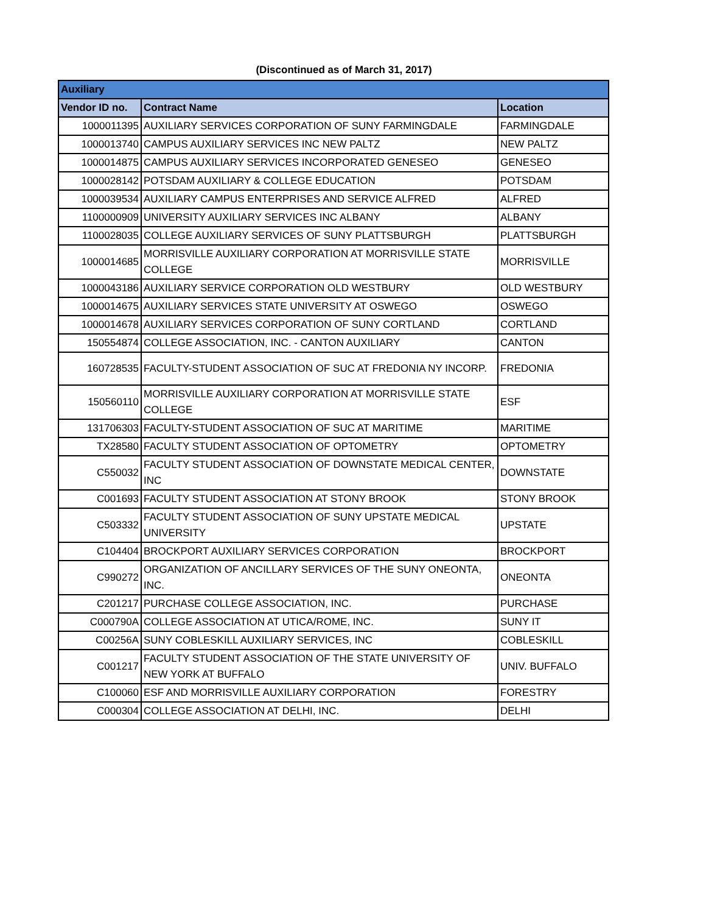(Discontinued as of March 31, 2017)
| Auxiliary | | |
| --- | --- | --- |
| Vendor ID no. | Contract Name | Location |
| 1000011395 | AUXILIARY SERVICES CORPORATION OF SUNY FARMINGDALE | FARMINGDALE |
| 1000013740 | CAMPUS AUXILIARY SERVICES INC NEW PALTZ | NEW PALTZ |
| 1000014875 | CAMPUS AUXILIARY SERVICES INCORPORATED GENESEO | GENESEO |
| 1000028142 | POTSDAM AUXILIARY & COLLEGE EDUCATION | POTSDAM |
| 1000039534 | AUXILIARY CAMPUS ENTERPRISES AND SERVICE ALFRED | ALFRED |
| 1100000909 | UNIVERSITY AUXILIARY SERVICES INC ALBANY | ALBANY |
| 1100028035 | COLLEGE AUXILIARY SERVICES OF SUNY PLATTSBURGH | PLATTSBURGH |
| 1000014685 | MORRISVILLE AUXILIARY CORPORATION AT MORRISVILLE STATE COLLEGE | MORRISVILLE |
| 1000043186 | AUXILIARY SERVICE CORPORATION OLD WESTBURY | OLD WESTBURY |
| 1000014675 | AUXILIARY SERVICES STATE UNIVERSITY AT OSWEGO | OSWEGO |
| 1000014678 | AUXILIARY SERVICES CORPORATION OF SUNY CORTLAND | CORTLAND |
| 150554874 | COLLEGE ASSOCIATION, INC. - CANTON AUXILIARY | CANTON |
| 160728535 | FACULTY-STUDENT ASSOCIATION OF SUC AT FREDONIA NY INCORP. | FREDONIA |
| 150560110 | MORRISVILLE AUXILIARY CORPORATION AT MORRISVILLE STATE COLLEGE | ESF |
| 131706303 | FACULTY-STUDENT ASSOCIATION OF SUC AT MARITIME | MARITIME |
| TX28580 | FACULTY STUDENT ASSOCIATION OF OPTOMETRY | OPTOMETRY |
| C550032 | FACULTY STUDENT ASSOCIATION OF DOWNSTATE MEDICAL CENTER, INC | DOWNSTATE |
| C001693 | FACULTY STUDENT ASSOCIATION AT STONY BROOK | STONY BROOK |
| C503332 | FACULTY STUDENT ASSOCIATION OF SUNY UPSTATE MEDICAL UNIVERSITY | UPSTATE |
| C104404 | BROCKPORT AUXILIARY SERVICES CORPORATION | BROCKPORT |
| C990272 | ORGANIZATION OF ANCILLARY SERVICES OF THE SUNY ONEONTA, INC. | ONEONTA |
| C201217 | PURCHASE COLLEGE ASSOCIATION, INC. | PURCHASE |
| C000790A | COLLEGE ASSOCIATION AT UTICA/ROME, INC. | SUNY IT |
| C00256A | SUNY COBLESKILL AUXILIARY SERVICES, INC | COBLESKILL |
| C001217 | FACULTY STUDENT ASSOCIATION OF THE STATE UNIVERSITY OF NEW YORK AT BUFFALO | UNIV. BUFFALO |
| C100060 | ESF AND MORRISVILLE AUXILIARY CORPORATION | FORESTRY |
| C000304 | COLLEGE ASSOCIATION AT DELHI, INC. | DELHI |